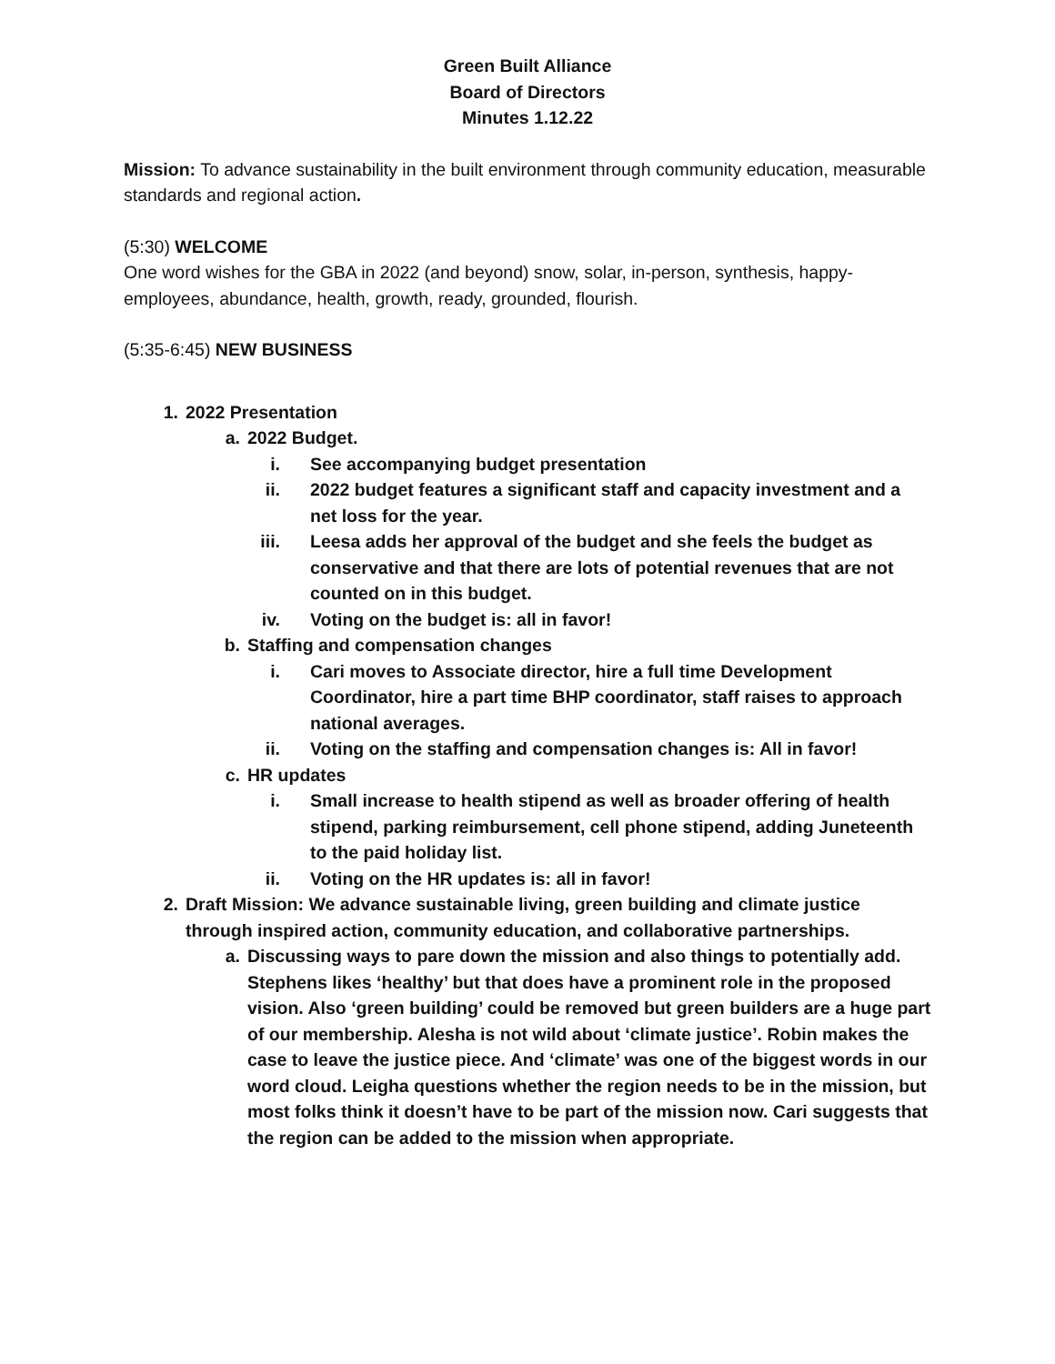Green Built Alliance
Board of Directors
Minutes 1.12.22
Mission: To advance sustainability in the built environment through community education, measurable standards and regional action.
(5:30) WELCOME
One word wishes for the GBA in 2022 (and beyond) snow, solar, in-person, synthesis, happy-employees, abundance, health, growth, ready, grounded, flourish.
(5:35-6:45) NEW BUSINESS
1. 2022 Presentation
a. 2022 Budget.
i. See accompanying budget presentation
ii. 2022 budget features a significant staff and capacity investment and a net loss for the year.
iii. Leesa adds her approval of the budget and she feels the budget as conservative and that there are lots of potential revenues that are not counted on in this budget.
iv. Voting on the budget is: all in favor!
b. Staffing and compensation changes
i. Cari moves to Associate director, hire a full time Development Coordinator, hire a part time BHP coordinator, staff raises to approach national averages.
ii. Voting on the staffing and compensation changes is: All in favor!
c. HR updates
i. Small increase to health stipend as well as broader offering of health stipend, parking reimbursement, cell phone stipend, adding Juneteenth to the paid holiday list.
ii. Voting on the HR updates is: all in favor!
2. Draft Mission: We advance sustainable living, green building and climate justice through inspired action, community education, and collaborative partnerships.
a. Discussing ways to pare down the mission and also things to potentially add. Stephens likes ‘healthy’ but that does have a prominent role in the proposed vision. Also ‘green building’ could be removed but green builders are a huge part of our membership. Alesha is not wild about ‘climate justice’. Robin makes the case to leave the justice piece. And ‘climate’ was one of the biggest words in our word cloud. Leigha questions whether the region needs to be in the mission, but most folks think it doesn’t have to be part of the mission now. Cari suggests that the region can be added to the mission when appropriate.